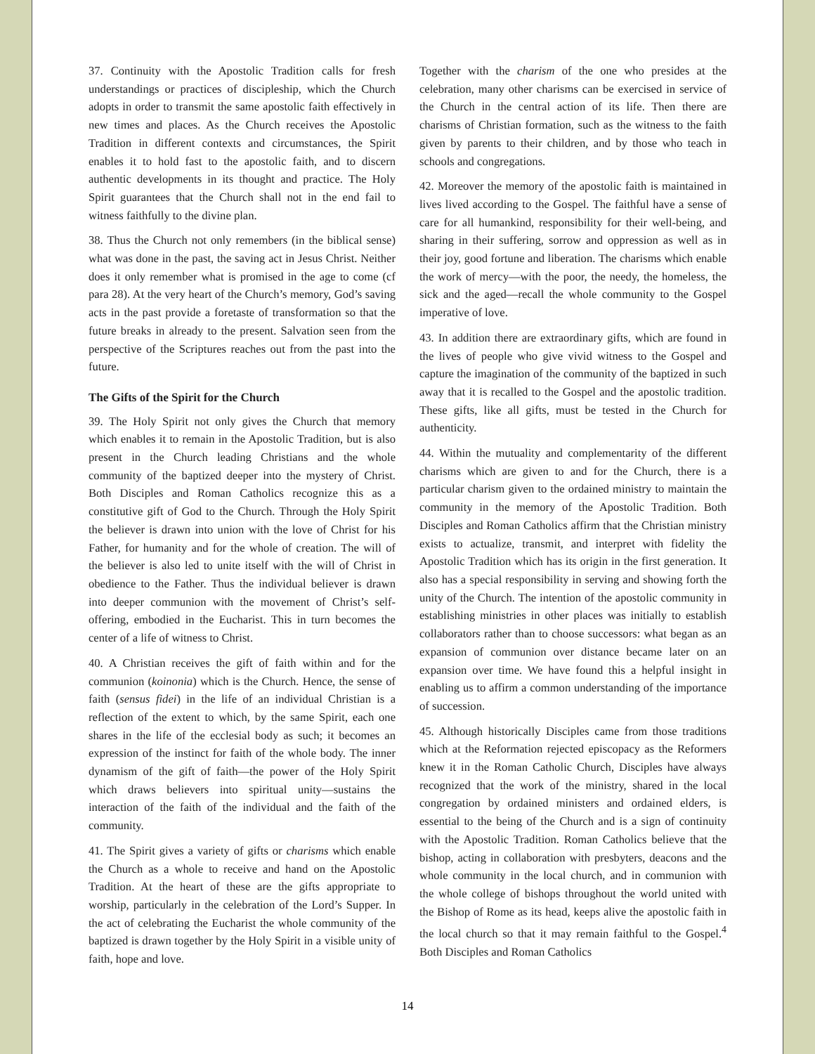37. Continuity with the Apostolic Tradition calls for fresh understandings or practices of discipleship, which the Church adopts in order to transmit the same apostolic faith effectively in new times and places. As the Church receives the Apostolic Tradition in different contexts and circumstances, the Spirit enables it to hold fast to the apostolic faith, and to discern authentic developments in its thought and practice. The Holy Spirit guarantees that the Church shall not in the end fail to witness faithfully to the divine plan.
38. Thus the Church not only remembers (in the biblical sense) what was done in the past, the saving act in Jesus Christ. Neither does it only remember what is promised in the age to come (cf para 28). At the very heart of the Church’s memory, God’s saving acts in the past provide a foretaste of transformation so that the future breaks in already to the present. Salvation seen from the perspective of the Scriptures reaches out from the past into the future.
The Gifts of the Spirit for the Church
39. The Holy Spirit not only gives the Church that memory which enables it to remain in the Apostolic Tradition, but is also present in the Church leading Christians and the whole community of the baptized deeper into the mystery of Christ. Both Disciples and Roman Catholics recognize this as a constitutive gift of God to the Church. Through the Holy Spirit the believer is drawn into union with the love of Christ for his Father, for humanity and for the whole of creation. The will of the believer is also led to unite itself with the will of Christ in obedience to the Father. Thus the individual believer is drawn into deeper communion with the movement of Christ’s self-offering, embodied in the Eucharist. This in turn becomes the center of a life of witness to Christ.
40. A Christian receives the gift of faith within and for the communion (koinonia) which is the Church. Hence, the sense of faith (sensus fidei) in the life of an individual Christian is a reflection of the extent to which, by the same Spirit, each one shares in the life of the ecclesial body as such; it becomes an expression of the instinct for faith of the whole body. The inner dynamism of the gift of faith—the power of the Holy Spirit which draws believers into spiritual unity—sustains the interaction of the faith of the individual and the faith of the community.
41. The Spirit gives a variety of gifts or charisms which enable the Church as a whole to receive and hand on the Apostolic Tradition. At the heart of these are the gifts appropriate to worship, particularly in the celebration of the Lord’s Supper. In the act of celebrating the Eucharist the whole community of the baptized is drawn together by the Holy Spirit in a visible unity of faith, hope and love.
Together with the charism of the one who presides at the celebration, many other charisms can be exercised in service of the Church in the central action of its life. Then there are charisms of Christian formation, such as the witness to the faith given by parents to their children, and by those who teach in schools and congregations.
42. Moreover the memory of the apostolic faith is maintained in lives lived according to the Gospel. The faithful have a sense of care for all humankind, responsibility for their well-being, and sharing in their suffering, sorrow and oppression as well as in their joy, good fortune and liberation. The charisms which enable the work of mercy—with the poor, the needy, the homeless, the sick and the aged—recall the whole community to the Gospel imperative of love.
43. In addition there are extraordinary gifts, which are found in the lives of people who give vivid witness to the Gospel and capture the imagination of the community of the baptized in such away that it is recalled to the Gospel and the apostolic tradition. These gifts, like all gifts, must be tested in the Church for authenticity.
44. Within the mutuality and complementarity of the different charisms which are given to and for the Church, there is a particular charism given to the ordained ministry to maintain the community in the memory of the Apostolic Tradition. Both Disciples and Roman Catholics affirm that the Christian ministry exists to actualize, transmit, and interpret with fidelity the Apostolic Tradition which has its origin in the first generation. It also has a special responsibility in serving and showing forth the unity of the Church. The intention of the apostolic community in establishing ministries in other places was initially to establish collaborators rather than to choose successors: what began as an expansion of communion over distance became later on an expansion over time. We have found this a helpful insight in enabling us to affirm a common understanding of the importance of succession.
45. Although historically Disciples came from those traditions which at the Reformation rejected episcopacy as the Reformers knew it in the Roman Catholic Church, Disciples have always recognized that the work of the ministry, shared in the local congregation by ordained ministers and ordained elders, is essential to the being of the Church and is a sign of continuity with the Apostolic Tradition. Roman Catholics believe that the bishop, acting in collaboration with presbyters, deacons and the whole community in the local church, and in communion with the whole college of bishops throughout the world united with the Bishop of Rome as its head, keeps alive the apostolic faith in the local church so that it may remain faithful to the Gospel.<sup>4</sup> Both Disciples and Roman Catholics
14